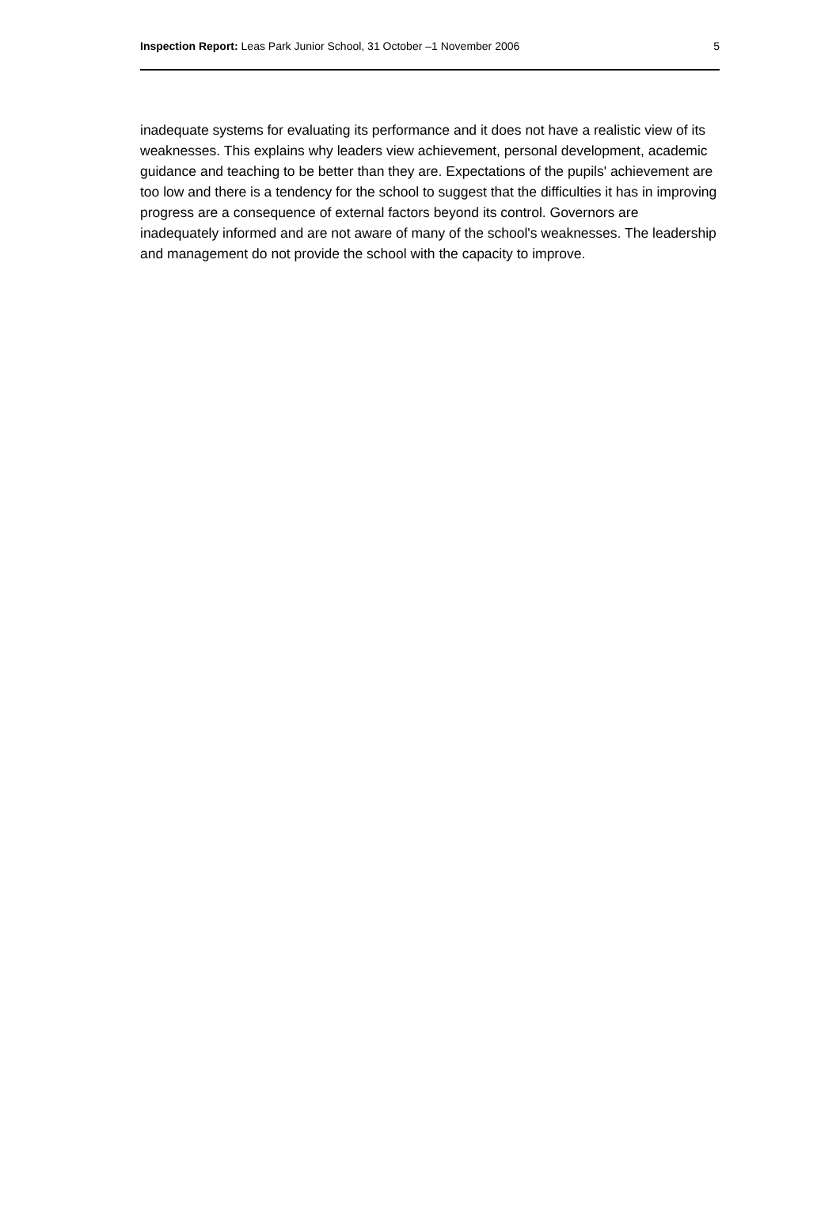Inspection Report: Leas Park Junior School, 31 October –1 November 2006 5
inadequate systems for evaluating its performance and it does not have a realistic view of its weaknesses. This explains why leaders view achievement, personal development, academic guidance and teaching to be better than they are. Expectations of the pupils' achievement are too low and there is a tendency for the school to suggest that the difficulties it has in improving progress are a consequence of external factors beyond its control. Governors are inadequately informed and are not aware of many of the school's weaknesses. The leadership and management do not provide the school with the capacity to improve.